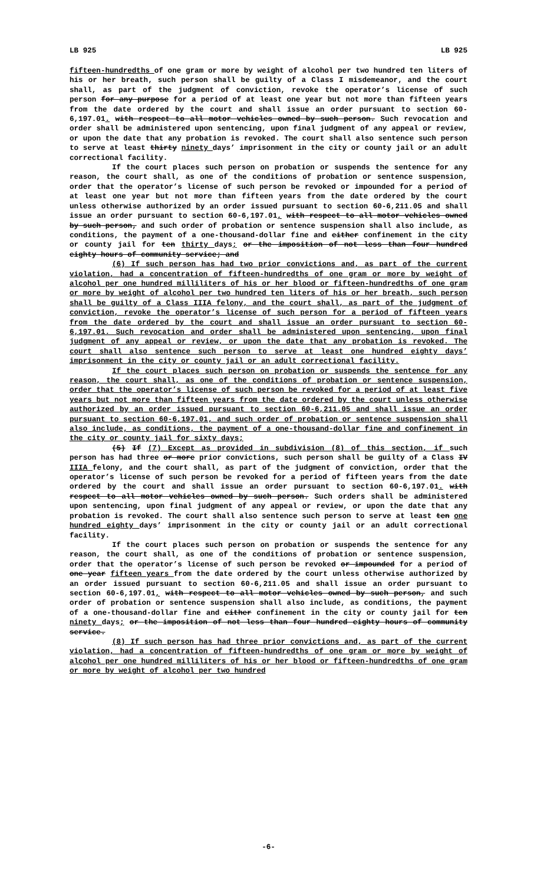LB 925 LB 925
fifteen-hundredths of one gram or more by weight of alcohol per two hundred ten liters of his or her breath, such person shall be guilty of a Class I misdemeanor, and the court shall, as part of the judgment of conviction, revoke the operator’s license of such person for any purpose for a period of at least one year but not more than fifteen years from the date ordered by the court and shall issue an order pursuant to section 60-6,197.01. with respect to all motor vehicles owned by such person. Such revocation and order shall be administered upon sentencing, upon final judgment of any appeal or review, or upon the date that any probation is revoked. The court shall also sentence such person to serve at least thirty ninety days’ imprisonment in the city or county jail or an adult correctional facility.
If the court places such person on probation or suspends the sentence for any reason, the court shall, as one of the conditions of probation or sentence suspension, order that the operator’s license of such person be revoked or impounded for a period of at least one year but not more than fifteen years from the date ordered by the court unless otherwise authorized by an order issued pursuant to section 60-6,211.05 and shall issue an order pursuant to section 60-6,197.01, with respect to all motor vehicles owned by such person, and such order of probation or sentence suspension shall also include, as conditions, the payment of a one-thousand-dollar fine and either confinement in the city or county jail for ten thirty days; or the imposition of not less than four hundred eighty hours of community service; and
(6) If such person has had two prior convictions and, as part of the current violation, had a concentration of fifteen-hundredths of one gram or more by weight of alcohol per one hundred milliliters of his or her blood or fifteen-hundredths of one gram or more by weight of alcohol per two hundred ten liters of his or her breath, such person shall be guilty of a Class IIIA felony, and the court shall, as part of the judgment of conviction, revoke the operator’s license of such person for a period of fifteen years from the date ordered by the court and shall issue an order pursuant to section 60-6,197.01. Such revocation and order shall be administered upon sentencing, upon final judgment of any appeal or review, or upon the date that any probation is revoked. The court shall also sentence such person to serve at least one hundred eighty days’ imprisonment in the city or county jail or an adult correctional facility.
If the court places such person on probation or suspends the sentence for any reason, the court shall, as one of the conditions of probation or sentence suspension, order that the operator’s license of such person be revoked for a period of at least five years but not more than fifteen years from the date ordered by the court unless otherwise authorized by an order issued pursuant to section 60-6,211.05 and shall issue an order pursuant to section 60-6,197.01, and such order of probation or sentence suspension shall also include, as conditions, the payment of a one-thousand-dollar fine and confinement in the city or county jail for sixty days;
(5) If (7) Except as provided in subdivision (8) of this section, if such person has had three or more prior convictions, such person shall be guilty of a Class IV IIIA felony, and the court shall, as part of the judgment of conviction, order that the operator’s license of such person be revoked for a period of fifteen years from the date ordered by the court and shall issue an order pursuant to section 60-6,197.01. with respect to all motor vehicles owned by such person. Such orders shall be administered upon sentencing, upon final judgment of any appeal or review, or upon the date that any probation is revoked. The court shall also sentence such person to serve at least ten one hundred eighty days’ imprisonment in the city or county jail or an adult correctional facility.
If the court places such person on probation or suspends the sentence for any reason, the court shall, as one of the conditions of probation or sentence suspension, order that the operator’s license of such person be revoked or impounded for a period of one year fifteen years from the date ordered by the court unless otherwise authorized by an order issued pursuant to section 60-6,211.05 and shall issue an order pursuant to section 60-6,197.01, with respect to all motor vehicles owned by such person, and such order of probation or sentence suspension shall also include, as conditions, the payment of a one-thousand-dollar fine and either confinement in the city or county jail for ten ninety days; or the imposition of not less than four hundred eighty hours of community service.
(8) If such person has had three prior convictions and, as part of the current violation, had a concentration of fifteen-hundredths of one gram or more by weight of alcohol per one hundred milliliters of his or her blood or fifteen-hundredths of one gram or more by weight of alcohol per two hundred
-6-